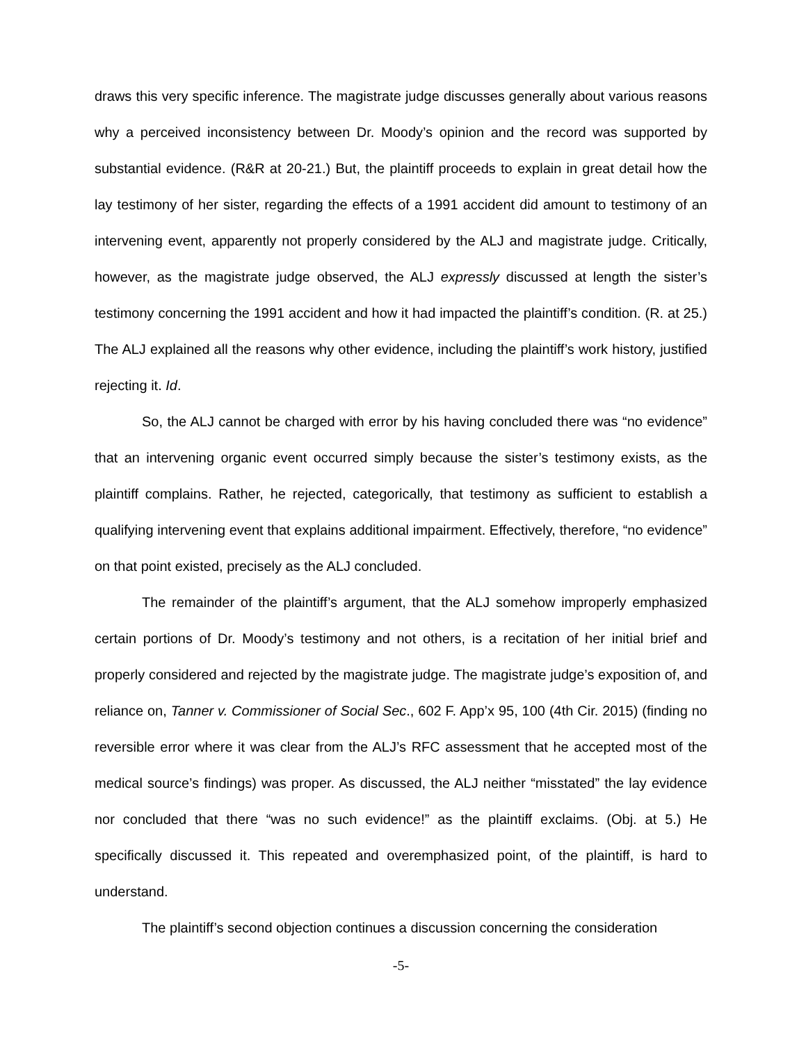draws this very specific inference. The magistrate judge discusses generally about various reasons why a perceived inconsistency between Dr. Moody’s opinion and the record was supported by substantial evidence. (R&R at 20-21.) But, the plaintiff proceeds to explain in great detail how the lay testimony of her sister, regarding the effects of a 1991 accident did amount to testimony of an intervening event, apparently not properly considered by the ALJ and magistrate judge. Critically, however, as the magistrate judge observed, the ALJ expressly discussed at length the sister’s testimony concerning the 1991 accident and how it had impacted the plaintiff’s condition. (R. at 25.) The ALJ explained all the reasons why other evidence, including the plaintiff’s work history, justified rejecting it. Id.
So, the ALJ cannot be charged with error by his having concluded there was “no evidence” that an intervening organic event occurred simply because the sister’s testimony exists, as the plaintiff complains. Rather, he rejected, categorically, that testimony as sufficient to establish a qualifying intervening event that explains additional impairment. Effectively, therefore, “no evidence” on that point existed, precisely as the ALJ concluded.
The remainder of the plaintiff’s argument, that the ALJ somehow improperly emphasized certain portions of Dr. Moody’s testimony and not others, is a recitation of her initial brief and properly considered and rejected by the magistrate judge. The magistrate judge’s exposition of, and reliance on, Tanner v. Commissioner of Social Sec., 602 F. App’x 95, 100 (4th Cir. 2015) (finding no reversible error where it was clear from the ALJ’s RFC assessment that he accepted most of the medical source’s findings) was proper. As discussed, the ALJ neither “misstated” the lay evidence nor concluded that there “was no such evidence!” as the plaintiff exclaims. (Obj. at 5.) He specifically discussed it. This repeated and overemphasized point, of the plaintiff, is hard to understand.
The plaintiff’s second objection continues a discussion concerning the consideration
-5-